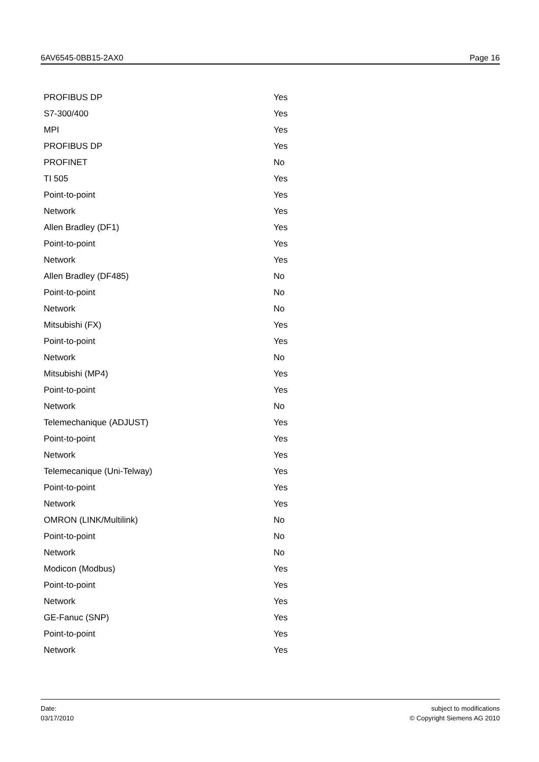6AV6545-0BB15-2AX0 Page 16
| PROFIBUS DP | Yes |
| S7-300/400 | Yes |
| MPI | Yes |
| PROFIBUS DP | Yes |
| PROFINET | No |
| TI 505 | Yes |
| Point-to-point | Yes |
| Network | Yes |
| Allen Bradley (DF1) | Yes |
| Point-to-point | Yes |
| Network | Yes |
| Allen Bradley (DF485) | No |
| Point-to-point | No |
| Network | No |
| Mitsubishi (FX) | Yes |
| Point-to-point | Yes |
| Network | No |
| Mitsubishi (MP4) | Yes |
| Point-to-point | Yes |
| Network | No |
| Telemechanique (ADJUST) | Yes |
| Point-to-point | Yes |
| Network | Yes |
| Telemecanique (Uni-Telway) | Yes |
| Point-to-point | Yes |
| Network | Yes |
| OMRON (LINK/Multilink) | No |
| Point-to-point | No |
| Network | No |
| Modicon (Modbus) | Yes |
| Point-to-point | Yes |
| Network | Yes |
| GE-Fanuc (SNP) | Yes |
| Point-to-point | Yes |
| Network | Yes |
Date:
03/17/2010
subject to modifications
© Copyright Siemens AG 2010